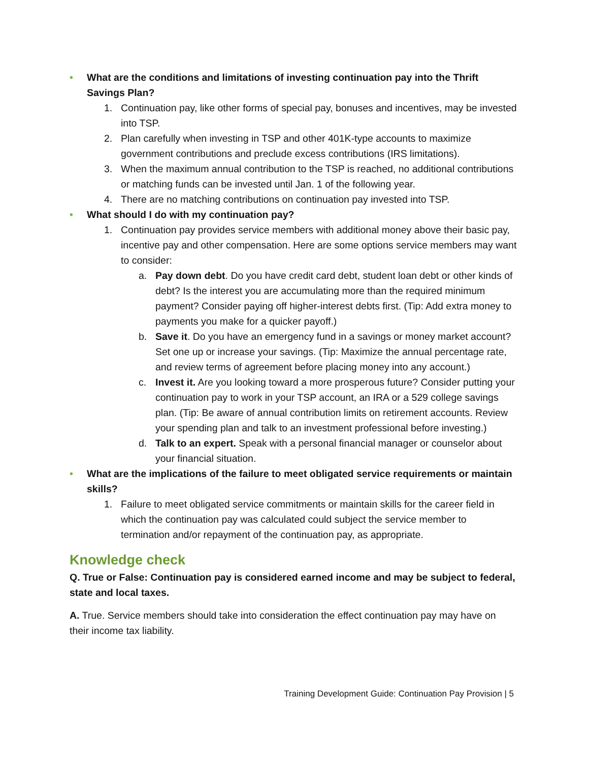• What are the conditions and limitations of investing continuation pay into the Thrift Savings Plan?
1. Continuation pay, like other forms of special pay, bonuses and incentives, may be invested into TSP.
2. Plan carefully when investing in TSP and other 401K-type accounts to maximize government contributions and preclude excess contributions (IRS limitations).
3. When the maximum annual contribution to the TSP is reached, no additional contributions or matching funds can be invested until Jan. 1 of the following year.
4. There are no matching contributions on continuation pay invested into TSP.
• What should I do with my continuation pay?
1. Continuation pay provides service members with additional money above their basic pay, incentive pay and other compensation. Here are some options service members may want to consider:
a. Pay down debt. Do you have credit card debt, student loan debt or other kinds of debt? Is the interest you are accumulating more than the required minimum payment? Consider paying off higher-interest debts first. (Tip: Add extra money to payments you make for a quicker payoff.)
b. Save it. Do you have an emergency fund in a savings or money market account? Set one up or increase your savings. (Tip: Maximize the annual percentage rate, and review terms of agreement before placing money into any account.)
c. Invest it. Are you looking toward a more prosperous future? Consider putting your continuation pay to work in your TSP account, an IRA or a 529 college savings plan. (Tip: Be aware of annual contribution limits on retirement accounts. Review your spending plan and talk to an investment professional before investing.)
d. Talk to an expert. Speak with a personal financial manager or counselor about your financial situation.
• What are the implications of the failure to meet obligated service requirements or maintain skills?
1. Failure to meet obligated service commitments or maintain skills for the career field in which the continuation pay was calculated could subject the service member to termination and/or repayment of the continuation pay, as appropriate.
Knowledge check
Q. True or False: Continuation pay is considered earned income and may be subject to federal, state and local taxes.
A. True. Service members should take into consideration the effect continuation pay may have on their income tax liability.
Training Development Guide: Continuation Pay Provision | 5